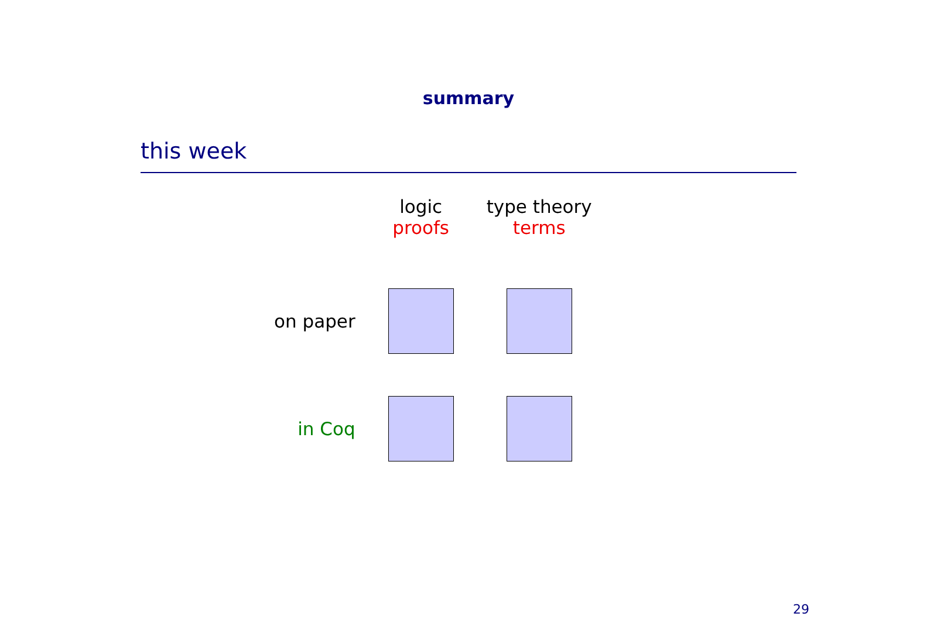summary
this week
| | logic | type theory |
| --- | --- | --- |
| | proofs | terms |
| on paper | | |
| in Coq | | |
29